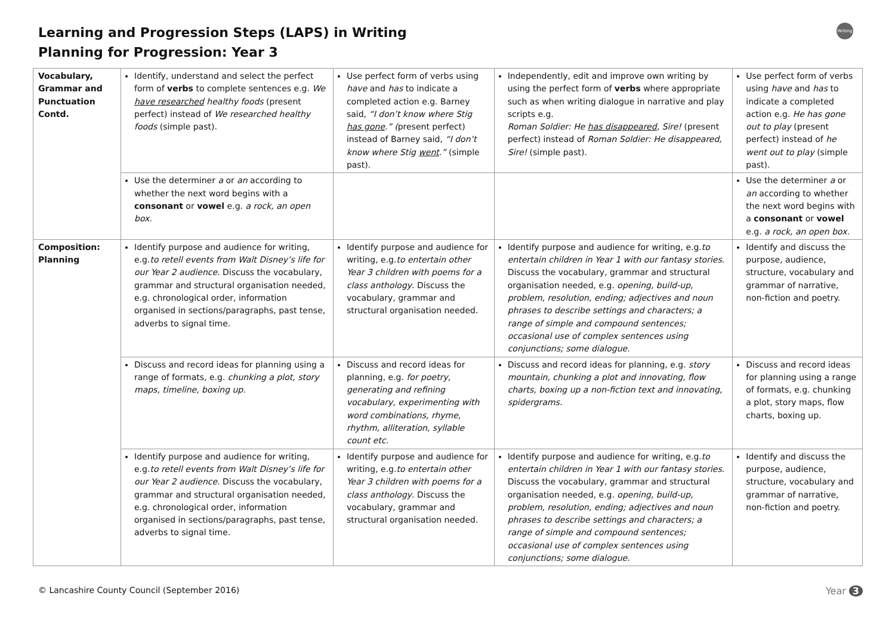Learning and Progression Steps (LAPS) in Writing
Planning for Progression: Year 3
Writing
| Vocabulary, Grammar and Punctuation Contd. | Identify, understand and select the perfect form of verbs to complete sentences e.g. We have researched healthy foods (present perfect) instead of We researched healthy foods (simple past). | Use perfect form of verbs using have and has to indicate a completed action e.g. Barney said, “I don’t know where Stig has gone .” ( present perfect) instead of Barney said, “I don’t know where Stig went .” (simple past). | Independently, edit and improve own writing by using the perfect form of verbs where appropriate such as when writing dialogue in narrative and play scripts e.g. Roman Soldier: He has disappeared , Sire! (present perfect) instead of Roman Soldier: He disappeared, Sire! (simple past). | Use perfect form of verbs using have and has to indicate a completed action e.g. He has gone out to play (present perfect) instead of he went out to play (simple past). |
| | Use the determiner a or an according to whether the next word begins with a consonant or vowel e.g. a rock, an open box. | | | Use the determiner a or an according to whether the next word begins with a consonant or vowel e.g. a rock, an open box. |
| Composition: Planning | Identify purpose and audience for writing, e.g. to retell events from Walt Disney’s life for our Year 2 audience . Discuss the vocabulary, grammar and structural organisation needed, e.g. chronological order, information organised in sections/paragraphs, past tense, adverbs to signal time. | Identify purpose and audience for writing, e.g. to entertain other Year 3 children with poems for a class anthology . Discuss the vocabulary, grammar and structural organisation needed. | Identify purpose and audience for writing, e.g. to entertain children in Year 1 with our fantasy stories . Discuss the vocabulary, grammar and structural organisation needed, e.g. opening, build-up, problem, resolution, ending; adjectives and noun phrases to describe settings and characters; a range of simple and compound sentences; occasional use of complex sentences using conjunctions; some dialogue. | Identify and discuss the purpose, audience, structure, vocabulary and grammar of narrative, non-fiction and poetry. |
| | Discuss and record ideas for planning using a range of formats, e.g. chunking a plot, story maps, timeline, boxing up. | Discuss and record ideas for planning, e.g. for poetry, generating and refining vocabulary, experimenting with word combinations, rhyme, rhythm, alliteration, syllable count etc. | Discuss and record ideas for planning, e.g. story mountain, chunking a plot and innovating, flow charts, boxing up a non-fiction text and innovating, spidergrams. | Discuss and record ideas for planning using a range of formats, e.g. chunking a plot, story maps, flow charts, boxing up. |
| | Identify purpose and audience for writing, e.g. to retell events from Walt Disney’s life for our Year 2 audience . Discuss the vocabulary, grammar and structural organisation needed, e.g. chronological order, information organised in sections/paragraphs, past tense, adverbs to signal time. | Identify purpose and audience for writing, e.g. to entertain other Year 3 children with poems for a class anthology . Discuss the vocabulary, grammar and structural organisation needed. | Identify purpose and audience for writing, e.g. to entertain children in Year 1 with our fantasy stories . Discuss the vocabulary, grammar and structural organisation needed, e.g. opening, build-up, problem, resolution, ending; adjectives and noun phrases to describe settings and characters; a range of simple and compound sentences; occasional use of complex sentences using conjunctions; some dialogue. | Identify and discuss the purpose, audience, structure, vocabulary and grammar of narrative, non-fiction and poetry. |
© Lancashire County Council (September 2016) Year 3